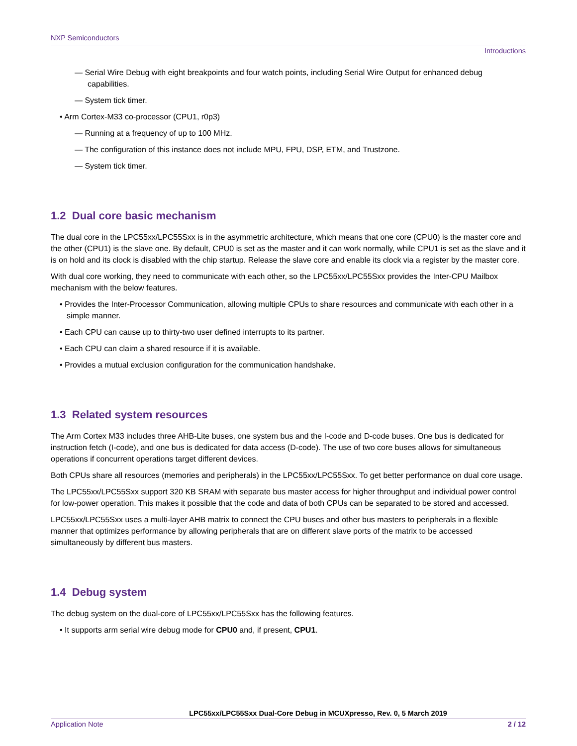NXP Semiconductors
Introductions
— Serial Wire Debug with eight breakpoints and four watch points, including Serial Wire Output for enhanced debug capabilities.
— System tick timer.
• Arm Cortex-M33 co-processor (CPU1, r0p3)
— Running at a frequency of up to 100 MHz.
— The configuration of this instance does not include MPU, FPU, DSP, ETM, and Trustzone.
— System tick timer.
1.2 Dual core basic mechanism
The dual core in the LPC55xx/LPC55Sxx is in the asymmetric architecture, which means that one core (CPU0) is the master core and the other (CPU1) is the slave one. By default, CPU0 is set as the master and it can work normally, while CPU1 is set as the slave and it is on hold and its clock is disabled with the chip startup. Release the slave core and enable its clock via a register by the master core.
With dual core working, they need to communicate with each other, so the LPC55xx/LPC55Sxx provides the Inter-CPU Mailbox mechanism with the below features.
• Provides the Inter-Processor Communication, allowing multiple CPUs to share resources and communicate with each other in a simple manner.
• Each CPU can cause up to thirty-two user defined interrupts to its partner.
• Each CPU can claim a shared resource if it is available.
• Provides a mutual exclusion configuration for the communication handshake.
1.3 Related system resources
The Arm Cortex M33 includes three AHB-Lite buses, one system bus and the I-code and D-code buses. One bus is dedicated for instruction fetch (I-code), and one bus is dedicated for data access (D-code). The use of two core buses allows for simultaneous operations if concurrent operations target different devices.
Both CPUs share all resources (memories and peripherals) in the LPC55xx/LPC55Sxx. To get better performance on dual core usage.
The LPC55xx/LPC55Sxx support 320 KB SRAM with separate bus master access for higher throughput and individual power control for low-power operation. This makes it possible that the code and data of both CPUs can be separated to be stored and accessed.
LPC55xx/LPC55Sxx uses a multi-layer AHB matrix to connect the CPU buses and other bus masters to peripherals in a flexible manner that optimizes performance by allowing peripherals that are on different slave ports of the matrix to be accessed simultaneously by different bus masters.
1.4 Debug system
The debug system on the dual-core of LPC55xx/LPC55Sxx has the following features.
• It supports arm serial wire debug mode for CPU0 and, if present, CPU1.
LPC55xx/LPC55Sxx Dual-Core Debug in MCUXpresso, Rev. 0, 5 March 2019
Application Note 2 / 12